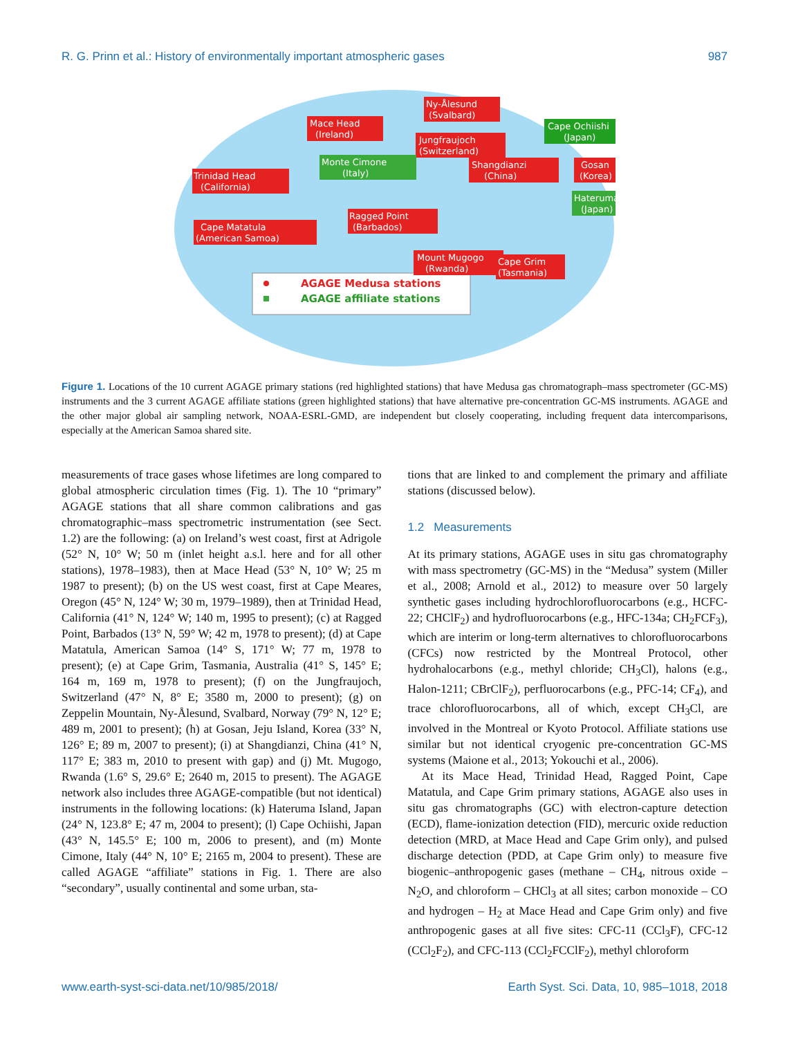R. G. Prinn et al.: History of environmentally important atmospheric gases 987
AGAGE Medusa stations
AGAGE affiliate stations
Ny-Ålesund
(Svalbard)
Mace Head
(Ireland)
Jungfraujoch
(Switzerland)
Cape Ochiishi
(Japan)
Monte Cimone
(Italy)
Shangdianzi
(China)
Gosan
(Korea)
Trinidad Head
(California)
Hateruma
(Japan)
Ragged Point
(Barbados)
Cape Matatula
(American Samoa)
Mount Mugogo
(Rwanda)
Cape Grim
(Tasmania)
Figure 1. Locations of the 10 current AGAGE primary stations (red highlighted stations) that have Medusa gas chromatograph–mass spectrometer (GC-MS) instruments and the 3 current AGAGE affiliate stations (green highlighted stations) that have alternative pre-concentration GC-MS instruments. AGAGE and the other major global air sampling network, NOAA-ESRL-GMD, are independent but closely cooperating, including frequent data intercomparisons, especially at the American Samoa shared site.
measurements of trace gases whose lifetimes are long compared to global atmospheric circulation times (Fig. 1). The 10 “primary” AGAGE stations that all share common calibrations and gas chromatographic–mass spectrometric instrumentation (see Sect. 1.2) are the following: (a) on Ireland’s west coast, first at Adrigole (52° N, 10° W; 50 m (inlet height a.s.l. here and for all other stations), 1978–1983), then at Mace Head (53° N, 10° W; 25 m 1987 to present); (b) on the US west coast, first at Cape Meares, Oregon (45° N, 124° W; 30 m, 1979–1989), then at Trinidad Head, California (41° N, 124° W; 140 m, 1995 to present); (c) at Ragged Point, Barbados (13° N, 59° W; 42 m, 1978 to present); (d) at Cape Matatula, American Samoa (14° S, 171° W; 77 m, 1978 to present); (e) at Cape Grim, Tasmania, Australia (41° S, 145° E; 164 m, 169 m, 1978 to present); (f) on the Jungfraujoch, Switzerland (47° N, 8° E; 3580 m, 2000 to present); (g) on Zeppelin Mountain, Ny-Ålesund, Svalbard, Norway (79° N, 12° E; 489 m, 2001 to present); (h) at Gosan, Jeju Island, Korea (33° N, 126° E; 89 m, 2007 to present); (i) at Shangdianzi, China (41° N, 117° E; 383 m, 2010 to present with gap) and (j) Mt. Mugogo, Rwanda (1.6° S, 29.6° E; 2640 m, 2015 to present). The AGAGE network also includes three AGAGE-compatible (but not identical) instruments in the following locations: (k) Hateruma Island, Japan (24° N, 123.8° E; 47 m, 2004 to present); (l) Cape Ochiishi, Japan (43° N, 145.5° E; 100 m, 2006 to present), and (m) Monte Cimone, Italy (44° N, 10° E; 2165 m, 2004 to present). These are called AGAGE “affiliate” stations in Fig. 1. There are also “secondary”, usually continental and some urban, sta-
tions that are linked to and complement the primary and affiliate stations (discussed below).
1.2 Measurements
At its primary stations, AGAGE uses in situ gas chromatography with mass spectrometry (GC-MS) in the “Medusa” system (Miller et al., 2008; Arnold et al., 2012) to measure over 50 largely synthetic gases including hydrochlorofluorocarbons (e.g., HCFC-22; CHClF<sub>2</sub>) and hydrofluorocarbons (e.g., HFC-134a; CH<sub>2</sub>FCF<sub>3</sub>), which are interim or long-term alternatives to chlorofluorocarbons (CFCs) now restricted by the Montreal Protocol, other hydrohalocarbons (e.g., methyl chloride; CH<sub>3</sub>Cl), halons (e.g., Halon-1211; CBrClF<sub>2</sub>), perfluorocarbons (e.g., PFC-14; CF<sub>4</sub>), and trace chlorofluorocarbons, all of which, except CH<sub>3</sub>Cl, are involved in the Montreal or Kyoto Protocol. Affiliate stations use similar but not identical cryogenic pre-concentration GC-MS systems (Maione et al., 2013; Yokouchi et al., 2006).
At its Mace Head, Trinidad Head, Ragged Point, Cape Matatula, and Cape Grim primary stations, AGAGE also uses in situ gas chromatographs (GC) with electron-capture detection (ECD), flame-ionization detection (FID), mercuric oxide reduction detection (MRD, at Mace Head and Cape Grim only), and pulsed discharge detection (PDD, at Cape Grim only) to measure five biogenic–anthropogenic gases (methane – CH<sub>4</sub>, nitrous oxide – N<sub>2</sub>O, and chloroform – CHCl<sub>3</sub> at all sites; carbon monoxide – CO and hydrogen – H<sub>2</sub> at Mace Head and Cape Grim only) and five anthropogenic gases at all five sites: CFC-11 (CCl<sub>3</sub>F), CFC-12 (CCl<sub>2</sub>F<sub>2</sub>), and CFC-113 (CCl<sub>2</sub>FCClF<sub>2</sub>), methyl chloroform
www.earth-syst-sci-data.net/10/985/2018/ Earth Syst. Sci. Data, 10, 985–1018, 2018